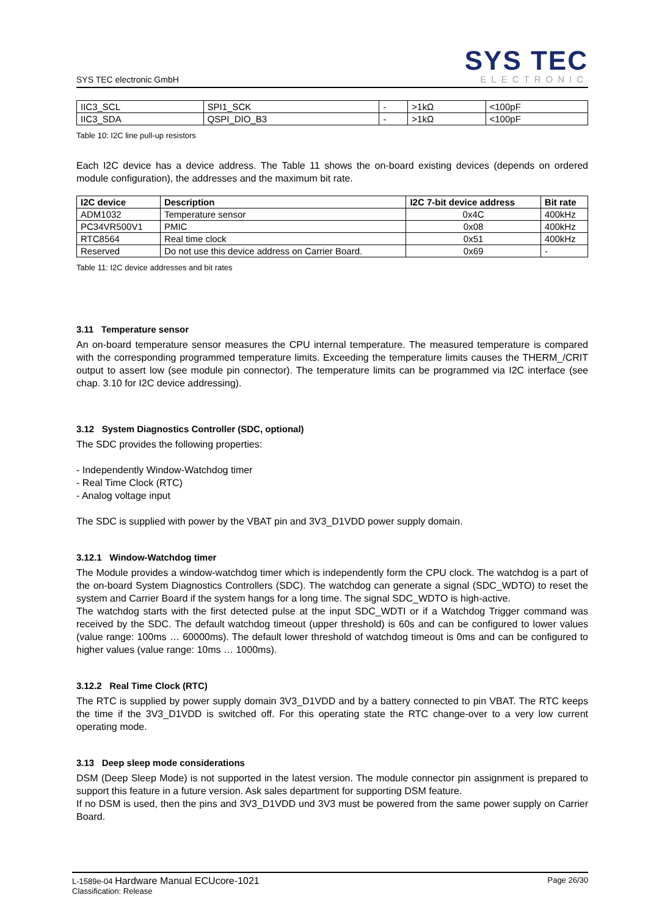SYS TEC electronic GmbH
SYS TEC
ELECTRONIC
| IIC3_SCL | SPI1_SCK | - | >1kΩ | <100pF |
| IIC3_SDA | QSPI_DIO_B3 | - | >1kΩ | <100pF |
Table 10: I2C line pull-up resistors
Each I2C device has a device address. The Table 11 shows the on-board existing devices (depends on ordered module configuration), the addresses and the maximum bit rate.
| I2C device | Description | I2C 7-bit device address | Bit rate |
| --- | --- | --- | --- |
| ADM1032 | Temperature sensor | 0x4C | 400kHz |
| PC34VR500V1 | PMIC | 0x08 | 400kHz |
| RTC8564 | Real time clock | 0x51 | 400kHz |
| Reserved | Do not use this device address on Carrier Board. | 0x69 | - |
Table 11: I2C device addresses and bit rates
3.11 Temperature sensor
An on-board temperature sensor measures the CPU internal temperature. The measured temperature is compared with the corresponding programmed temperature limits. Exceeding the temperature limits causes the THERM_/CRIT output to assert low (see module pin connector). The temperature limits can be programmed via I2C interface (see chap. 3.10 for I2C device addressing).
3.12 System Diagnostics Controller (SDC, optional)
The SDC provides the following properties:
- Independently Window-Watchdog timer
- Real Time Clock (RTC)
- Analog voltage input
The SDC is supplied with power by the VBAT pin and 3V3_D1VDD power supply domain.
3.12.1 Window-Watchdog timer
The Module provides a window-watchdog timer which is independently form the CPU clock. The watchdog is a part of the on-board System Diagnostics Controllers (SDC). The watchdog can generate a signal (SDC_WDTO) to reset the system and Carrier Board if the system hangs for a long time. The signal SDC_WDTO is high-active.
The watchdog starts with the first detected pulse at the input SDC_WDTI or if a Watchdog Trigger command was received by the SDC. The default watchdog timeout (upper threshold) is 60s and can be configured to lower values (value range: 100ms … 60000ms). The default lower threshold of watchdog timeout is 0ms and can be configured to higher values (value range: 10ms … 1000ms).
3.12.2 Real Time Clock (RTC)
The RTC is supplied by power supply domain 3V3_D1VDD and by a battery connected to pin VBAT. The RTC keeps the time if the 3V3_D1VDD is switched off. For this operating state the RTC change-over to a very low current operating mode.
3.13 Deep sleep mode considerations
DSM (Deep Sleep Mode) is not supported in the latest version. The module connector pin assignment is prepared to support this feature in a future version. Ask sales department for supporting DSM feature.
If no DSM is used, then the pins and 3V3_D1VDD und 3V3 must be powered from the same power supply on Carrier Board.
L-1589e-04 Hardware Manual ECUcore-1021
Classification: Release
Page 26/30